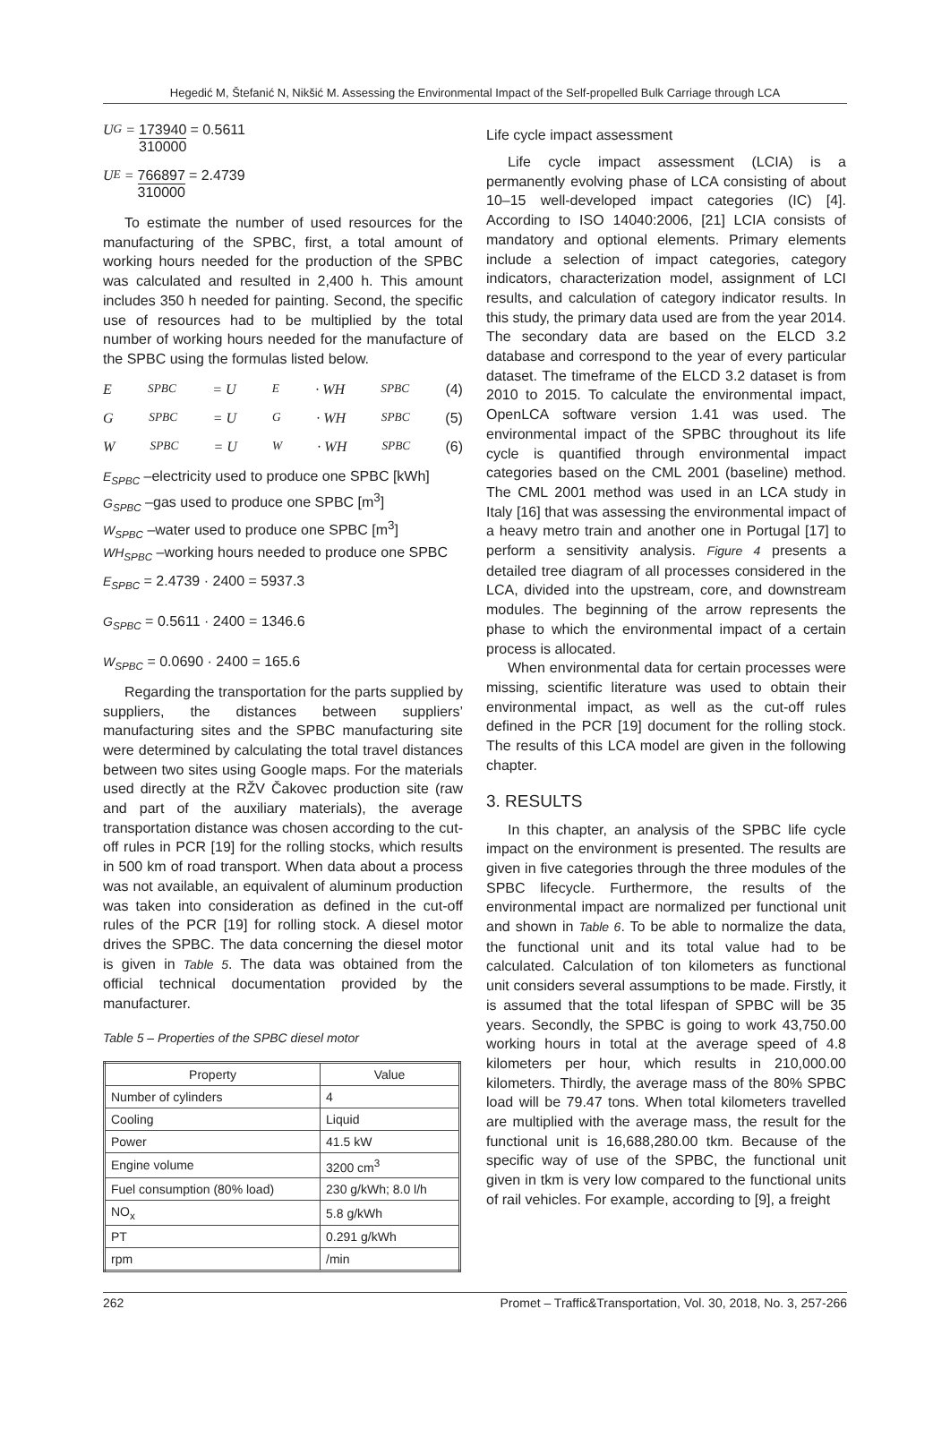Hegedić M, Štefanić N, Nikšić M. Assessing the Environmental Impact of the Self-propelled Bulk Carriage through LCA
U<sub>G</sub> = 173940 310000 = 0.5611
U<sub>E</sub> = 766897 310000 = 2.4739
To estimate the number of used resources for the manufacturing of the SPBC, first, a total amount of working hours needed for the production of the SPBC was calculated and resulted in 2,400 h. This amount includes 350 h needed for painting. Second, the specific use of resources had to be multiplied by the total number of working hours needed for the manufacture of the SPBC using the formulas listed below.
E<sub>SPBC</sub> = U<sub>E</sub> · WH<sub>SPBC</sub> (4)
G<sub>SPBC</sub> = U<sub>G</sub> · WH<sub>SPBC</sub> (5)
W<sub>SPBC</sub> = U<sub>W</sub> · WH<sub>SPBC</sub> (6)
E<sub>SPBC</sub> –electricity used to produce one SPBC [kWh]
G<sub>SPBC</sub> –gas used to produce one SPBC [m<sup>3</sup>]
W<sub>SPBC</sub> –water used to produce one SPBC [m<sup>3</sup>]
WH<sub>SPBC</sub> –working hours needed to produce one SPBC
E<sub>SPBC</sub> = 2.4739 · 2400 = 5937.3
G<sub>SPBC</sub> = 0.5611 · 2400 = 1346.6
W<sub>SPBC</sub> = 0.0690 · 2400 = 165.6
Regarding the transportation for the parts supplied by suppliers, the distances between suppliers’ manufacturing sites and the SPBC manufacturing site were determined by calculating the total travel distances between two sites using Google maps. For the materials used directly at the RŽV Čakovec production site (raw and part of the auxiliary materials), the average transportation distance was chosen according to the cut-off rules in PCR [19] for the rolling stocks, which results in 500 km of road transport. When data about a process was not available, an equivalent of aluminum production was taken into consideration as defined in the cut-off rules of the PCR [19] for rolling stock. A diesel motor drives the SPBC. The data concerning the diesel motor is given in Table 5. The data was obtained from the official technical documentation provided by the manufacturer.
Table 5 – Properties of the SPBC diesel motor
| Property | Value |
| --- | --- |
| Number of cylinders | 4 |
| Cooling | Liquid |
| Power | 41.5 kW |
| Engine volume | 3200 cm<sup>3</sup> |
| Fuel consumption (80% load) | 230 g/kWh; 8.0 l/h |
| NO<sub>x</sub> | 5.8 g/kWh |
| PT | 0.291 g/kWh |
| rpm | /min |
Life cycle impact assessment
Life cycle impact assessment (LCIA) is a permanently evolving phase of LCA consisting of about 10–15 well-developed impact categories (IC) [4]. According to ISO 14040:2006, [21] LCIA consists of mandatory and optional elements. Primary elements include a selection of impact categories, category indicators, characterization model, assignment of LCI results, and calculation of category indicator results. In this study, the primary data used are from the year 2014. The secondary data are based on the ELCD 3.2 database and correspond to the year of every particular dataset. The timeframe of the ELCD 3.2 dataset is from 2010 to 2015. To calculate the environmental impact, OpenLCA software version 1.41 was used. The environmental impact of the SPBC throughout its life cycle is quantified through environmental impact categories based on the CML 2001 (baseline) method. The CML 2001 method was used in an LCA study in Italy [16] that was assessing the environmental impact of a heavy metro train and another one in Portugal [17] to perform a sensitivity analysis. Figure 4 presents a detailed tree diagram of all processes considered in the LCA, divided into the upstream, core, and downstream modules. The beginning of the arrow represents the phase to which the environmental impact of a certain process is allocated.
When environmental data for certain processes were missing, scientific literature was used to obtain their environmental impact, as well as the cut-off rules defined in the PCR [19] document for the rolling stock. The results of this LCA model are given in the following chapter.
3. RESULTS
In this chapter, an analysis of the SPBC life cycle impact on the environment is presented. The results are given in five categories through the three modules of the SPBC lifecycle. Furthermore, the results of the environmental impact are normalized per functional unit and shown in Table 6. To be able to normalize the data, the functional unit and its total value had to be calculated. Calculation of ton kilometers as functional unit considers several assumptions to be made. Firstly, it is assumed that the total lifespan of SPBC will be 35 years. Secondly, the SPBC is going to work 43,750.00 working hours in total at the average speed of 4.8 kilometers per hour, which results in 210,000.00 kilometers. Thirdly, the average mass of the 80% SPBC load will be 79.47 tons. When total kilometers travelled are multiplied with the average mass, the result for the functional unit is 16,688,280.00 tkm. Because of the specific way of use of the SPBC, the functional unit given in tkm is very low compared to the functional units of rail vehicles. For example, according to [9], a freight
262 Promet – Traffic&Transportation, Vol. 30, 2018, No. 3, 257-266